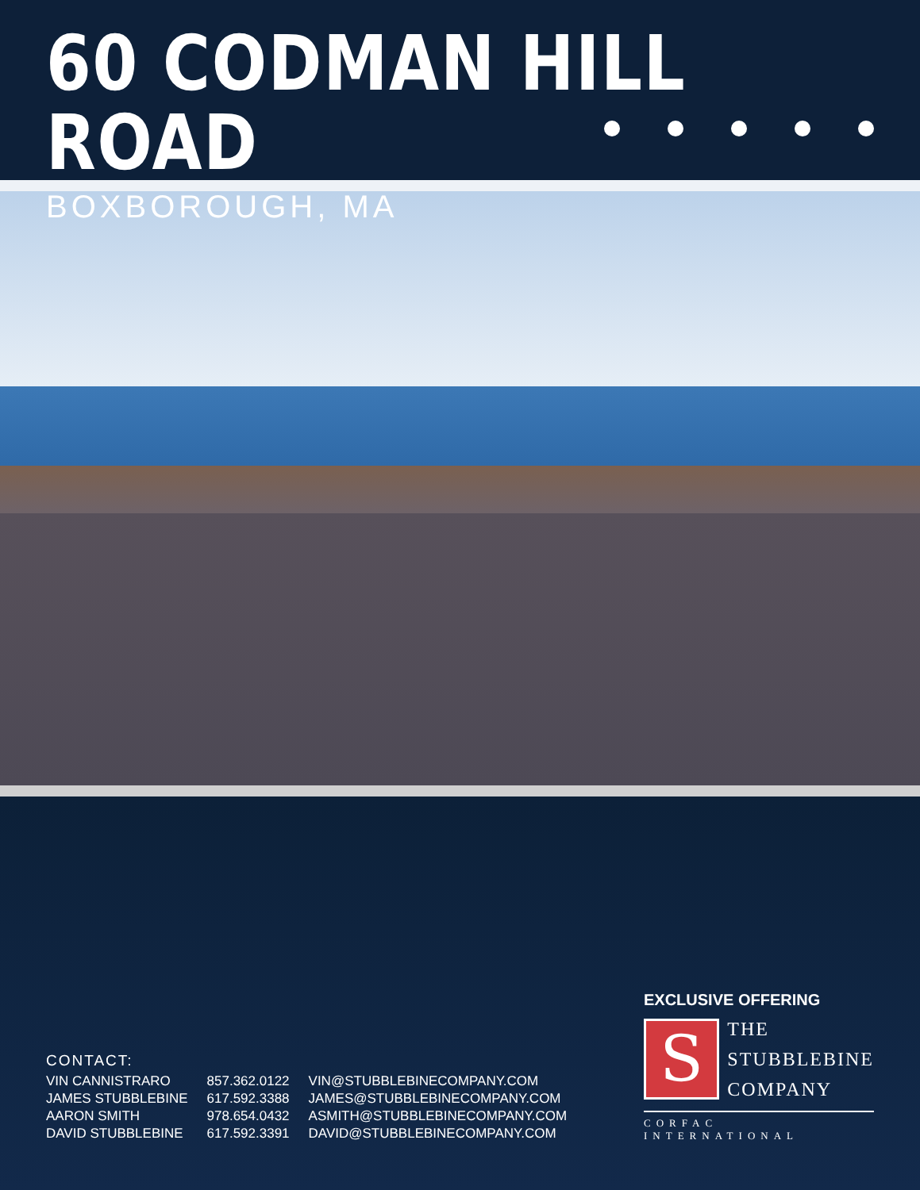60 CODMAN HILL ROAD
BOXBOROUGH, MA
CONTACT:
| VIN CANNISTRARO | 857.362.0122 | VIN@STUBBLEBINECOMPANY.COM |
| JAMES STUBBLEBINE | 617.592.3388 | JAMES@STUBBLEBINECOMPANY.COM |
| AARON SMITH | 978.654.0432 | ASMITH@STUBBLEBINECOMPANY.COM |
| DAVID STUBBLEBINE | 617.592.3391 | DAVID@STUBBLEBINECOMPANY.COM |
EXCLUSIVE OFFERING
S
THE
STUBBLEBINE
COMPANY
CORFAC INTERNATIONAL